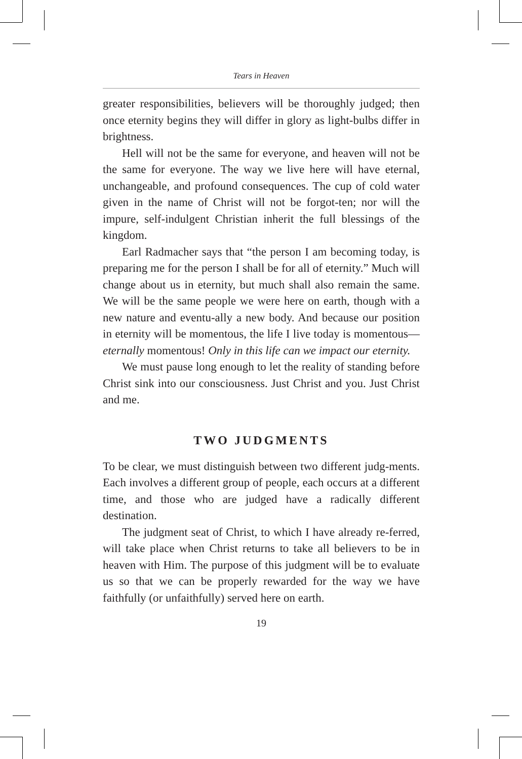Tears in Heaven
greater responsibilities, believers will be thoroughly judged; then once eternity begins they will differ in glory as light-bulbs differ in brightness.
Hell will not be the same for everyone, and heaven will not be the same for everyone. The way we live here will have eternal, unchangeable, and profound consequences. The cup of cold water given in the name of Christ will not be forgot-ten; nor will the impure, self-indulgent Christian inherit the full blessings of the kingdom.
Earl Radmacher says that “the person I am becoming today, is preparing me for the person I shall be for all of eternity.” Much will change about us in eternity, but much shall also remain the same. We will be the same people we were here on earth, though with a new nature and eventu-ally a new body. And because our position in eternity will be momentous, the life I live today is momentous—eternally momentous! Only in this life can we impact our eternity.
We must pause long enough to let the reality of standing before Christ sink into our consciousness. Just Christ and you. Just Christ and me.
TWO JUDGMENTS
To be clear, we must distinguish between two different judg-ments. Each involves a different group of people, each occurs at a different time, and those who are judged have a radically different destination.
The judgment seat of Christ, to which I have already re-ferred, will take place when Christ returns to take all believers to be in heaven with Him. The purpose of this judgment will be to evaluate us so that we can be properly rewarded for the way we have faithfully (or unfaithfully) served here on earth.
19